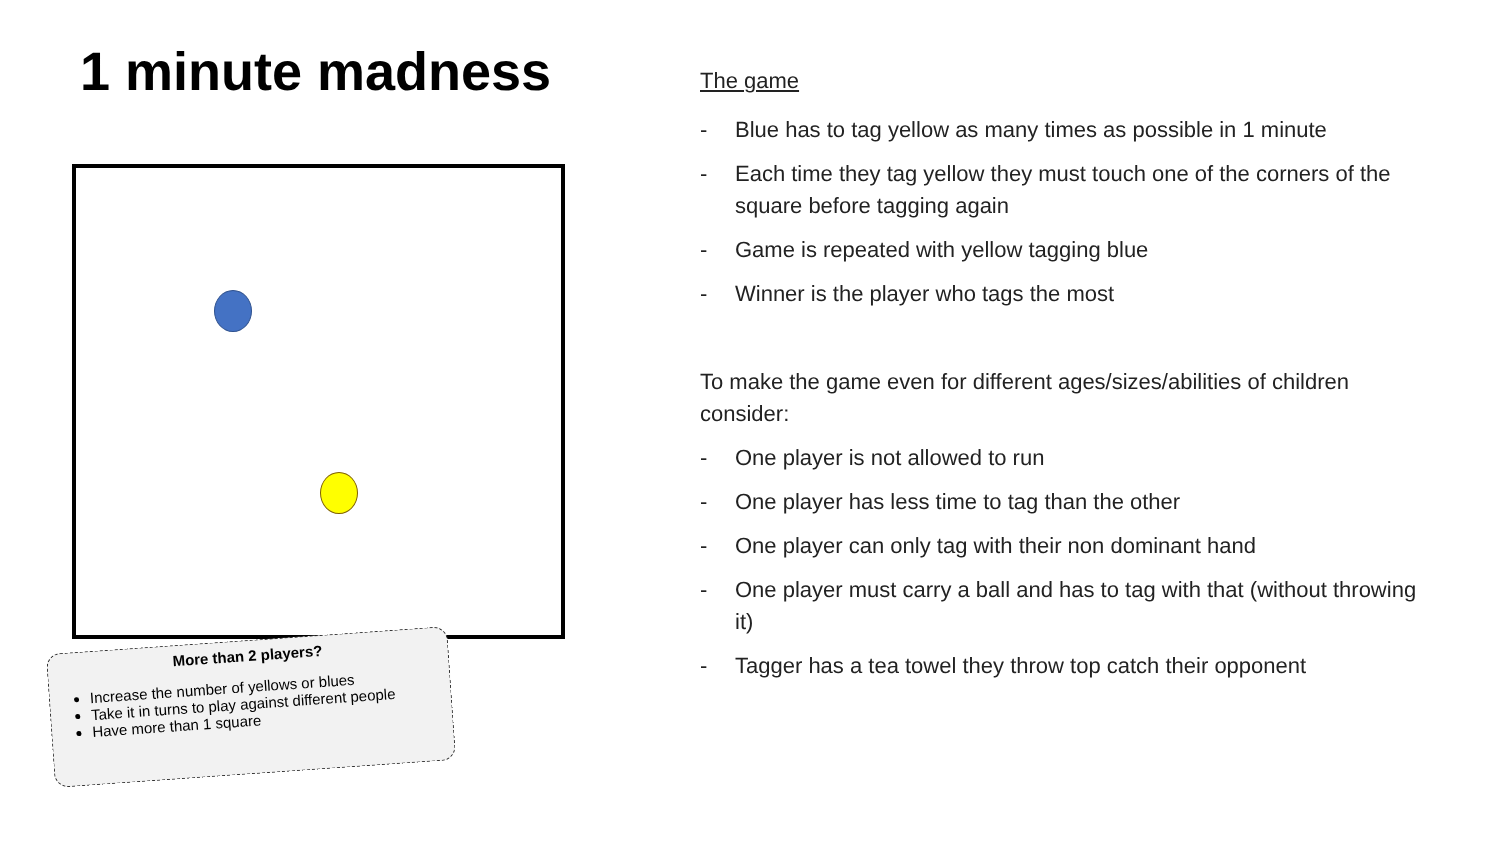1 minute madness
More than 2 players?
Increase the number of yellows or blues
Take it in turns to play against different people
Have more than 1 square
The game
- Blue has to tag yellow as many times as possible in 1 minute
- Each time they tag yellow they must touch one of the corners of the square before tagging again
- Game is repeated with yellow tagging blue
- Winner is the player who tags the most
To make the game even for different ages/sizes/abilities of children consider:
- One player is not allowed to run
- One player has less time to tag than the other
- One player can only tag with their non dominant hand
- One player must carry a ball and has to tag with that (without throwing it)
- Tagger has a tea towel they throw top catch their opponent